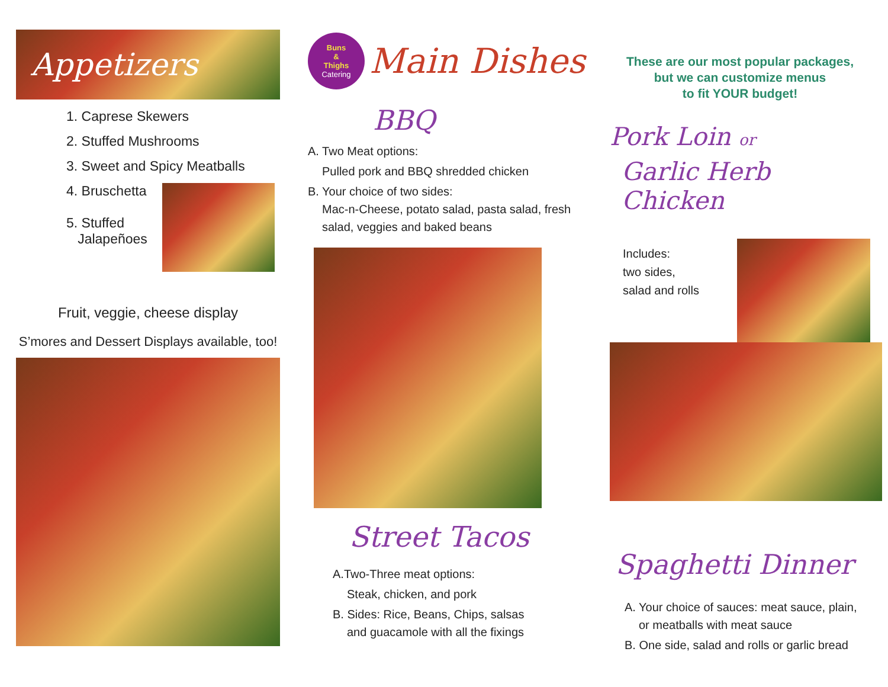Appetizers
1. Caprese Skewers
2. Stuffed Mushrooms
3. Sweet and Spicy Meatballs
4. Bruschetta
5. Stuffed
Jalapeñoes
Fruit, veggie, cheese display
S’mores and Dessert Displays available, too!
Buns
&
Thighs
Catering
Main Dishes
BBQ
A. Two Meat options:
Pulled pork and BBQ shredded chicken
B. Your choice of two sides:
Mac-n-Cheese, potato salad, pasta salad, fresh salad, veggies and baked beans
Street Tacos
A.Two-Three meat options:
Steak, chicken, and pork
B. Sides: Rice, Beans, Chips, salsas
and guacamole with all the fixings
These are our most popular packages,
but we can customize menus
to fit YOUR budget!
Pork Loin or
Garlic Herb Chicken
Includes:
two sides,
salad and rolls
Spaghetti Dinner
A. Your choice of sauces: meat sauce, plain,
or meatballs with meat sauce
B. One side, salad and rolls or garlic bread